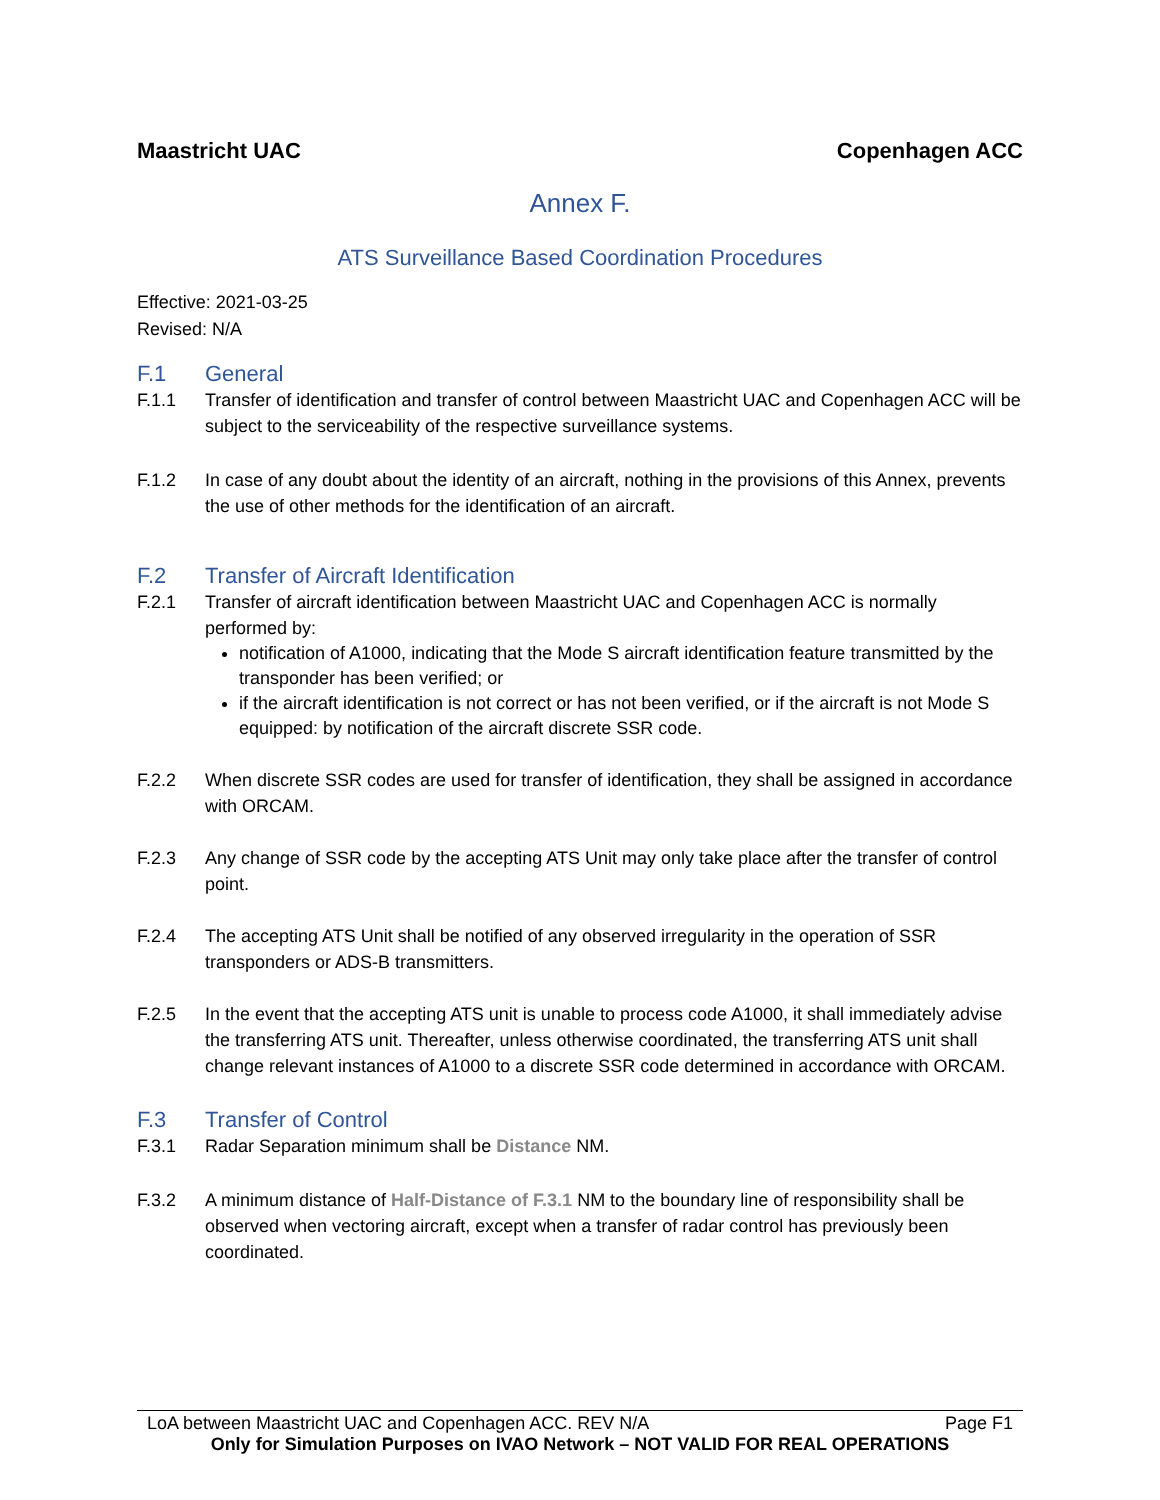Maastricht UAC Copenhagen ACC
Annex F.
ATS Surveillance Based Coordination Procedures
Effective: 2021-03-25
Revised: N/A
F.1 General
F.1.1 Transfer of identification and transfer of control between Maastricht UAC and Copenhagen ACC will be subject to the serviceability of the respective surveillance systems.
F.1.2 In case of any doubt about the identity of an aircraft, nothing in the provisions of this Annex, prevents the use of other methods for the identification of an aircraft.
F.2 Transfer of Aircraft Identification
F.2.1 Transfer of aircraft identification between Maastricht UAC and Copenhagen ACC is normally performed by:
notification of A1000, indicating that the Mode S aircraft identification feature transmitted by the transponder has been verified; or
if the aircraft identification is not correct or has not been verified, or if the aircraft is not Mode S equipped: by notification of the aircraft discrete SSR code.
F.2.2 When discrete SSR codes are used for transfer of identification, they shall be assigned in accordance with ORCAM.
F.2.3 Any change of SSR code by the accepting ATS Unit may only take place after the transfer of control point.
F.2.4 The accepting ATS Unit shall be notified of any observed irregularity in the operation of SSR transponders or ADS-B transmitters.
F.2.5 In the event that the accepting ATS unit is unable to process code A1000, it shall immediately advise the transferring ATS unit. Thereafter, unless otherwise coordinated, the transferring ATS unit shall change relevant instances of A1000 to a discrete SSR code determined in accordance with ORCAM.
F.3 Transfer of Control
F.3.1 Radar Separation minimum shall be Distance NM.
F.3.2 A minimum distance of Half-Distance of F.3.1 NM to the boundary line of responsibility shall be observed when vectoring aircraft, except when a transfer of radar control has previously been coordinated.
LoA between Maastricht UAC and Copenhagen ACC. REV N/A Page F1
Only for Simulation Purposes on IVAO Network – NOT VALID FOR REAL OPERATIONS